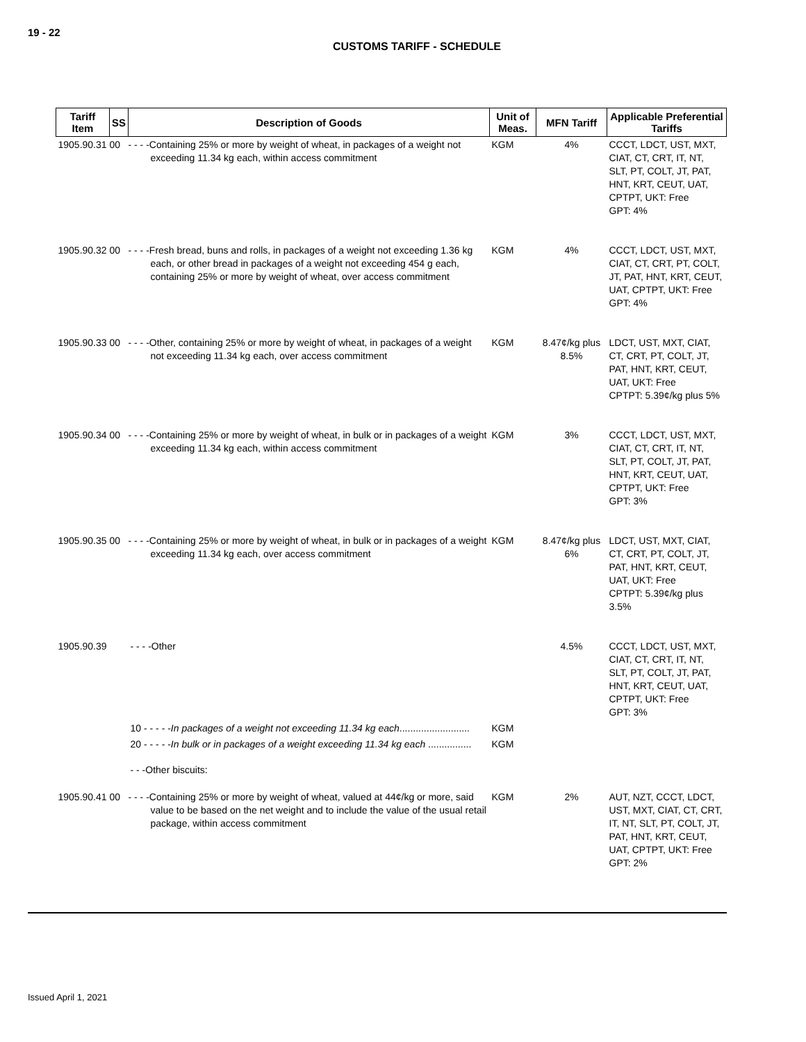19 - 22
CUSTOMS TARIFF - SCHEDULE
| Tariff Item | SS | Description of Goods | Unit of Meas. | MFN Tariff | Applicable Preferential Tariffs |
| --- | --- | --- | --- | --- | --- |
| 1905.90.31 00 | | - - - -Containing 25% or more by weight of wheat, in packages of a weight not exceeding 11.34 kg each, within access commitment | KGM | 4% | CCCT, LDCT, UST, MXT, CIAT, CT, CRT, IT, NT, SLT, PT, COLT, JT, PAT, HNT, KRT, CEUT, UAT, CPTPT, UKT: Free GPT: 4% |
| 1905.90.32 00 | | - - - -Fresh bread, buns and rolls, in packages of a weight not exceeding 1.36 kg each, or other bread in packages of a weight not exceeding 454 g each, containing 25% or more by weight of wheat, over access commitment | KGM | 4% | CCCT, LDCT, UST, MXT, CIAT, CT, CRT, PT, COLT, JT, PAT, HNT, KRT, CEUT, UAT, CPTPT, UKT: Free GPT: 4% |
| 1905.90.33 00 | | - - - -Other, containing 25% or more by weight of wheat, in packages of a weight not exceeding 11.34 kg each, over access commitment | KGM | 8.47¢/kg plus 8.5% | LDCT, UST, MXT, CIAT, CT, CRT, PT, COLT, JT, PAT, HNT, KRT, CEUT, UAT, UKT: Free CPTPT: 5.39¢/kg plus 5% |
| 1905.90.34 00 | | - - - -Containing 25% or more by weight of wheat, in bulk or in packages of a weight exceeding 11.34 kg each, within access commitment | KGM | 3% | CCCT, LDCT, UST, MXT, CIAT, CT, CRT, IT, NT, SLT, PT, COLT, JT, PAT, HNT, KRT, CEUT, UAT, CPTPT, UKT: Free GPT: 3% |
| 1905.90.35 00 | | - - - -Containing 25% or more by weight of wheat, in bulk or in packages of a weight exceeding 11.34 kg each, over access commitment | KGM | 8.47¢/kg plus 6% | LDCT, UST, MXT, CIAT, CT, CRT, PT, COLT, JT, PAT, HNT, KRT, CEUT, UAT, UKT: Free CPTPT: 5.39¢/kg plus 3.5% |
| 1905.90.39 | | - - - -Other | | 4.5% | CCCT, LDCT, UST, MXT, CIAT, CT, CRT, IT, NT, SLT, PT, COLT, JT, PAT, HNT, KRT, CEUT, UAT, CPTPT, UKT: Free GPT: 3% |
| | | 10 - - - - - In packages of a weight not exceeding 11.34 kg each .......................... | KGM | | |
| | | 20 - - - - - In bulk or in packages of a weight exceeding 11.34 kg each ................ | KGM | | |
| | | - - -Other biscuits: | | | |
| 1905.90.41 00 | | - - - -Containing 25% or more by weight of wheat, valued at 44¢/kg or more, said value to be based on the net weight and to include the value of the usual retail package, within access commitment | KGM | 2% | AUT, NZT, CCCT, LDCT, UST, MXT, CIAT, CT, CRT, IT, NT, SLT, PT, COLT, JT, PAT, HNT, KRT, CEUT, UAT, CPTPT, UKT: Free GPT: 2% |
Issued April 1, 2021